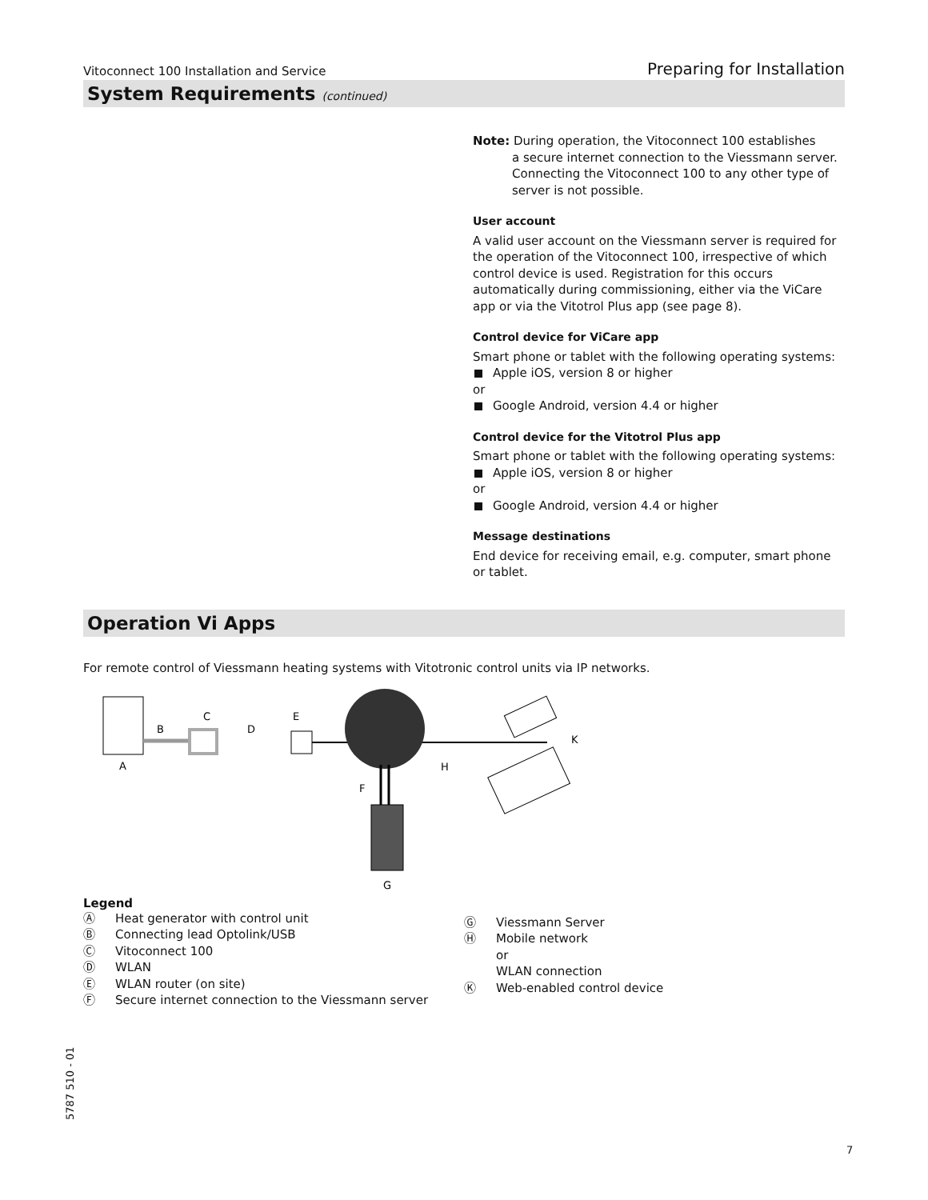Vitoconnect 100 Installation and Service Preparing for Installation
System Requirements (continued)
Note: During operation, the Vitoconnect 100 establishes
a secure internet connection to the Viessmann server.
Connecting the Vitoconnect 100 to any other type of server is not possible.
User account
A valid user account on the Viessmann server is required for the operation of the Vitoconnect 100, irrespective of which control device is used. Registration for this occurs automatically during commissioning, either via the ViCare app or via the Vitotrol Plus app (see page 8).
Control device for ViCare app
Smart phone or tablet with the following operating systems:
Apple iOS, version 8 or higher
or
Google Android, version 4.4 or higher
Control device for the Vitotrol Plus app
Smart phone or tablet with the following operating systems:
Apple iOS, version 8 or higher
or
Google Android, version 4.4 or higher
Message destinations
End device for receiving email, e.g. computer, smart phone or tablet.
Operation Vi Apps
For remote control of Viessmann heating systems with Vitotronic control units via IP networks.
B
C
D
E
A
F
H
K
G
Legend
Ⓐ Heat generator with control unit
Ⓑ Connecting lead Optolink/USB
Ⓒ Vitoconnect 100
Ⓓ WLAN
Ⓔ WLAN router (on site)
Ⓕ Secure internet connection to the Viessmann server
Ⓖ Viessmann Server
Ⓗ Mobile network
or
WLAN connection
Ⓚ Web-enabled control device
5787 510 - 01
7